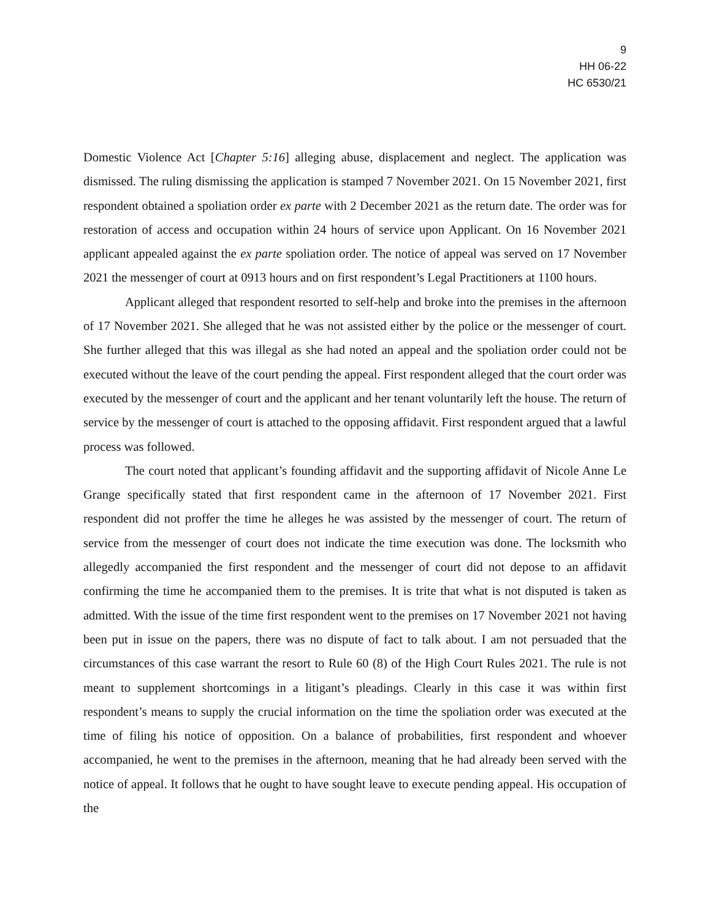9
HH 06-22
HC 6530/21
Domestic Violence Act [Chapter 5:16] alleging abuse, displacement and neglect. The application was dismissed. The ruling dismissing the application is stamped 7 November 2021. On 15 November 2021, first respondent obtained a spoliation order ex parte with 2 December 2021 as the return date. The order was for restoration of access and occupation within 24 hours of service upon Applicant. On 16 November 2021 applicant appealed against the ex parte spoliation order. The notice of appeal was served on 17 November 2021 the messenger of court at 0913 hours and on first respondent’s Legal Practitioners at 1100 hours.
Applicant alleged that respondent resorted to self-help and broke into the premises in the afternoon of 17 November 2021. She alleged that he was not assisted either by the police or the messenger of court. She further alleged that this was illegal as she had noted an appeal and the spoliation order could not be executed without the leave of the court pending the appeal. First respondent alleged that the court order was executed by the messenger of court and the applicant and her tenant voluntarily left the house. The return of service by the messenger of court is attached to the opposing affidavit. First respondent argued that a lawful process was followed.
The court noted that applicant’s founding affidavit and the supporting affidavit of Nicole Anne Le Grange specifically stated that first respondent came in the afternoon of 17 November 2021. First respondent did not proffer the time he alleges he was assisted by the messenger of court. The return of service from the messenger of court does not indicate the time execution was done. The locksmith who allegedly accompanied the first respondent and the messenger of court did not depose to an affidavit confirming the time he accompanied them to the premises. It is trite that what is not disputed is taken as admitted. With the issue of the time first respondent went to the premises on 17 November 2021 not having been put in issue on the papers, there was no dispute of fact to talk about. I am not persuaded that the circumstances of this case warrant the resort to Rule 60 (8) of the High Court Rules 2021. The rule is not meant to supplement shortcomings in a litigant’s pleadings. Clearly in this case it was within first respondent’s means to supply the crucial information on the time the spoliation order was executed at the time of filing his notice of opposition. On a balance of probabilities, first respondent and whoever accompanied, he went to the premises in the afternoon, meaning that he had already been served with the notice of appeal. It follows that he ought to have sought leave to execute pending appeal. His occupation of the